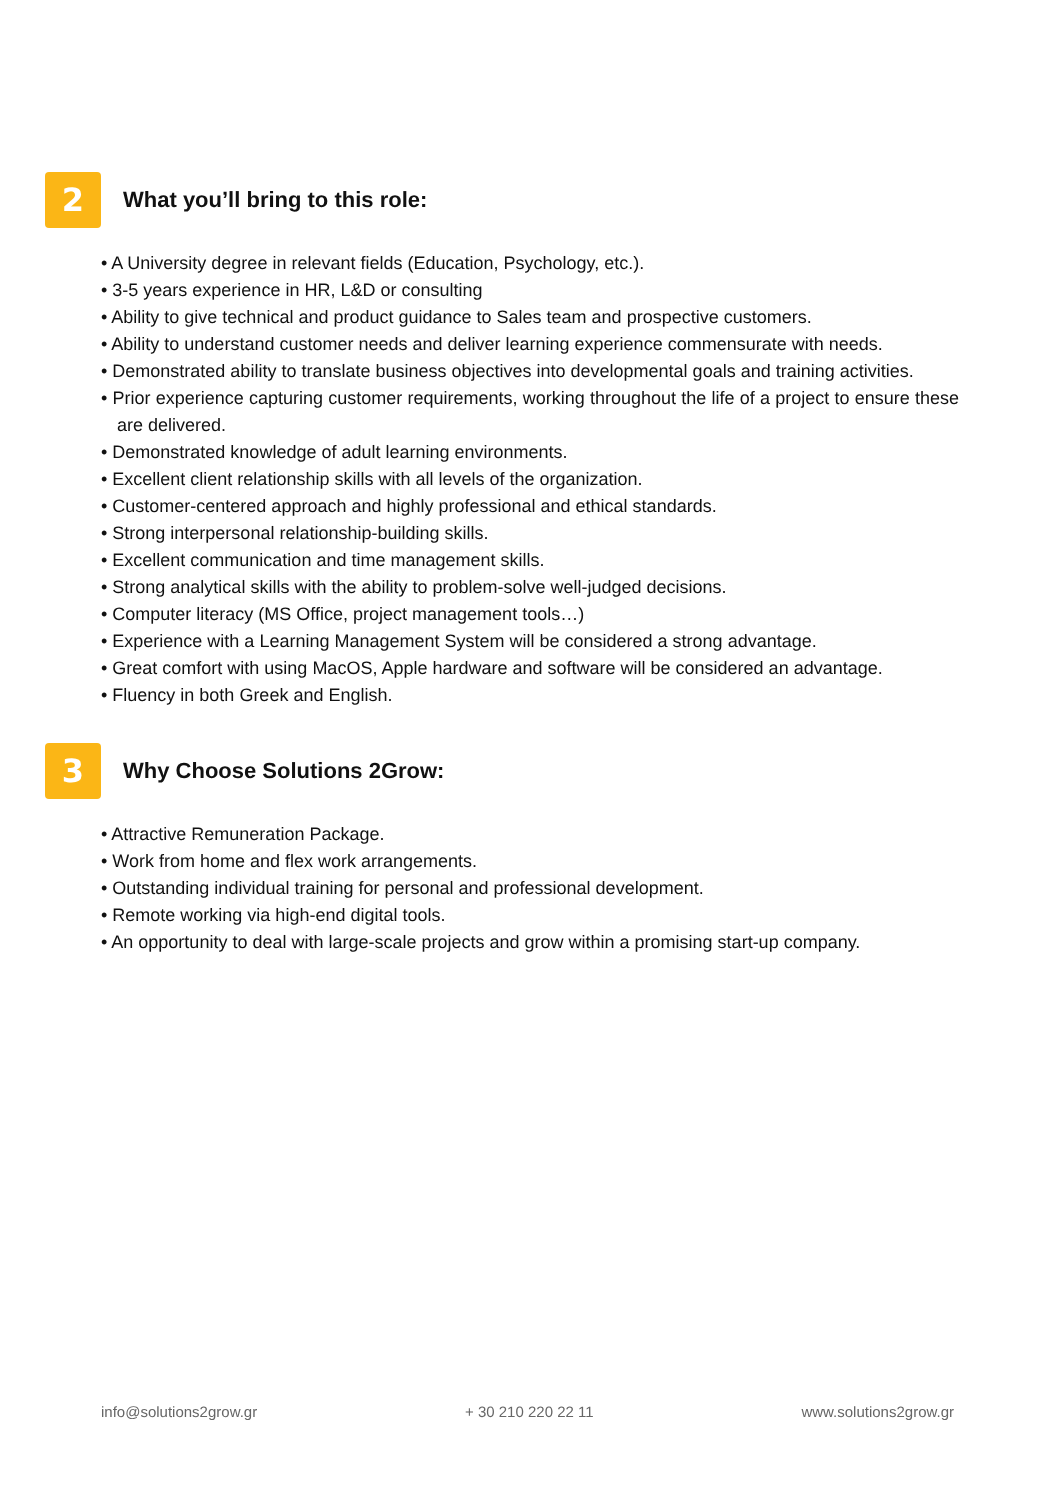2
What you’ll bring to this role:
• A University degree in relevant fields (Education, Psychology, etc.).
• 3-5 years experience in HR, L&D or consulting
• Ability to give technical and product guidance to Sales team and prospective customers.
• Ability to understand customer needs and deliver learning experience commensurate with needs.
• Demonstrated ability to translate business objectives into developmental goals and training activities.
• Prior experience capturing customer requirements, working throughout the life of a project to ensure these are delivered.
• Demonstrated knowledge of adult learning environments.
• Excellent client relationship skills with all levels of the organization.
• Customer-centered approach and highly professional and ethical standards.
• Strong interpersonal relationship-building skills.
• Excellent communication and time management skills.
• Strong analytical skills with the ability to problem-solve well-judged decisions.
• Computer literacy (MS Office, project management tools…)
• Experience with a Learning Management System will be considered a strong advantage.
• Great comfort with using MacOS, Apple hardware and software will be considered an advantage.
• Fluency in both Greek and English.
3
Why Choose Solutions 2Grow:
• Attractive Remuneration Package.
• Work from home and flex work arrangements.
• Outstanding individual training for personal and professional development.
• Remote working via high-end digital tools.
• An opportunity to deal with large-scale projects and grow within a promising start-up company.
info@solutions2grow.gr + 30 210 220 22 11 www.solutions2grow.gr